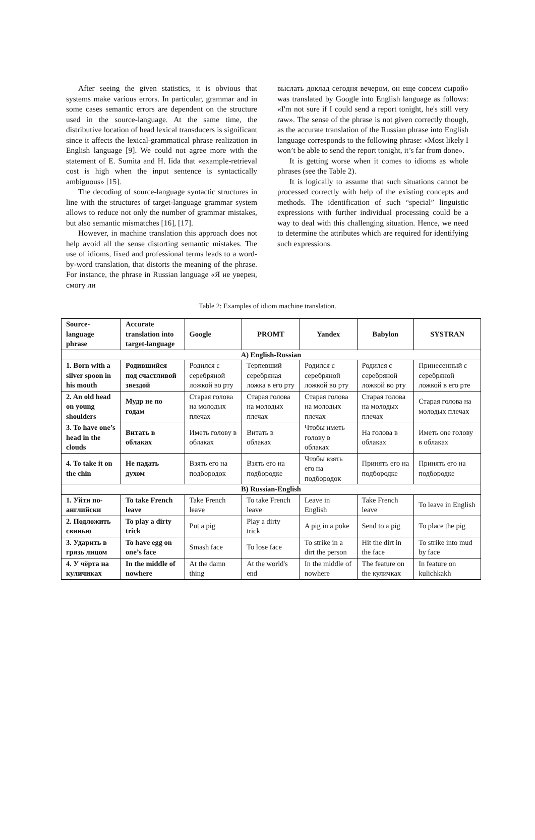After seeing the given statistics, it is obvious that systems make various errors. In particular, grammar and in some cases semantic errors are dependent on the structure used in the source-language. At the same time, the distributive location of head lexical transducers is significant since it affects the lexical-grammatical phrase realization in English language [9]. We could not agree more with the statement of E. Sumita and H. Iida that «example-retrieval cost is high when the input sentence is syntactically ambiguous» [15].
The decoding of source-language syntactic structures in line with the structures of target-language grammar system allows to reduce not only the number of grammar mistakes, but also semantic mismatches [16], [17].
However, in machine translation this approach does not help avoid all the sense distorting semantic mistakes. The use of idioms, fixed and professional terms leads to a word-by-word translation, that distorts the meaning of the phrase. For instance, the phrase in Russian language «Я не уверен, смогу ли
выслать доклад сегодня вечером, он еще совсем сырой» was translated by Google into English language as follows: «I'm not sure if I could send a report tonight, he's still very raw». The sense of the phrase is not given correctly though, as the accurate translation of the Russian phrase into English language corresponds to the following phrase: «Most likely I won’t be able to send the report tonight, it’s far from done».
It is getting worse when it comes to idioms as whole phrases (see the Table 2).
It is logically to assume that such situations cannot be processed correctly with help of the existing concepts and methods. The identification of such “special” linguistic expressions with further individual processing could be a way to deal with this challenging situation. Hence, we need to determine the attributes which are required for identifying such expressions.
Table 2: Examples of idiom machine translation.
| Source-language phrase | Accurate translation into target-language | Google | PROMT | Yandex | Babylon | SYSTRAN |
| --- | --- | --- | --- | --- | --- | --- |
| A) English-Russian | | | | | | |
| 1. Born with a silver spoon in his mouth | Родившийся под счастливой звездой | Родился с серебряной ложкой во рту | Терпевший серебряная ложка в его рту | Родился с серебряной ложкой во рту | Родился с серебряной ложкой во рту | Принесенный с серебряной ложкой в его рте |
| 2. An old head on young shoulders | Мудр не по годам | Старая голова на молодых плечах | Старая голова на молодых плечах | Старая голова на молодых плечах | Старая голова на молодых плечах | Старая голова на молодых плечах |
| 3. To have one’s head in the clouds | Витать в облаках | Иметь голову в облаках | Витать в облаках | Чтобы иметь голову в облаках | На голова в облаках | Иметь one голову в облаках |
| 4. To take it on the chin | Не падать духом | Взять его на подбородок | Взять его на подбородке | Чтобы взять его на подбородок | Принять его на подбородке | Принять его на подбородке |
| B) Russian-English | | | | | | |
| 1. Уйти по-английски | To take French leave | Take French leave | To take French leave | Leave in English | Take French leave | To leave in English |
| 2. Подложить свинью | To play a dirty trick | Put a pig | Play a dirty trick | A pig in a poke | Send to a pig | To place the pig |
| 3. Ударить в грязь лицом | To have egg on one’s face | Smash face | To lose face | To strike in a dirt the person | Hit the dirt in the face | To strike into mud by face |
| 4. У чёрта на куличиках | In the middle of nowhere | At the damn thing | At the world's end | In the middle of nowhere | The feature on the куличках | In feature on kulichkakh |